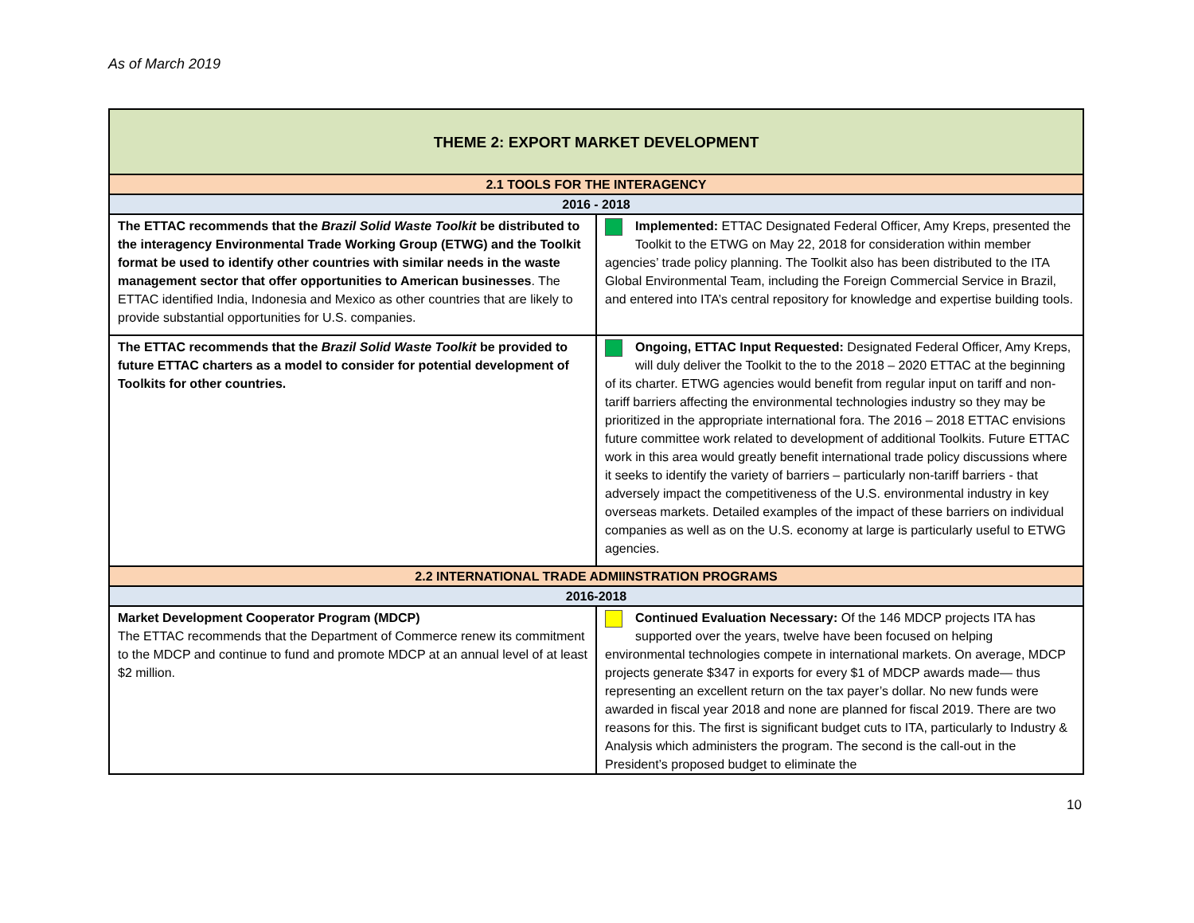As of March 2019
| THEME 2: EXPORT MARKET DEVELOPMENT | |
| --- | --- |
| 2.1 TOOLS FOR THE INTERAGENCY | |
| 2016 - 2018 | |
| The ETTAC recommends that the Brazil Solid Waste Toolkit be distributed to the interagency Environmental Trade Working Group (ETWG) and the Toolkit format be used to identify other countries with similar needs in the waste management sector that offer opportunities to American businesses . The ETTAC identified India, Indonesia and Mexico as other countries that are likely to provide substantial opportunities for U.S. companies. | Implemented: ETTAC Designated Federal Officer, Amy Kreps, presented the Toolkit to the ETWG on May 22, 2018 for consideration within member agencies’ trade policy planning. The Toolkit also has been distributed to the ITA Global Environmental Team, including the Foreign Commercial Service in Brazil, and entered into ITA’s central repository for knowledge and expertise building tools. |
| The ETTAC recommends that the Brazil Solid Waste Toolkit be provided to future ETTAC charters as a model to consider for potential development of Toolkits for other countries. | Ongoing, ETTAC Input Requested: Designated Federal Officer, Amy Kreps, will duly deliver the Toolkit to the to the 2018 – 2020 ETTAC at the beginning of its charter. ETWG agencies would benefit from regular input on tariff and non-tariff barriers affecting the environmental technologies industry so they may be prioritized in the appropriate international fora. The 2016 – 2018 ETTAC envisions future committee work related to development of additional Toolkits. Future ETTAC work in this area would greatly benefit international trade policy discussions where it seeks to identify the variety of barriers – particularly non-tariff barriers - that adversely impact the competitiveness of the U.S. environmental industry in key overseas markets. Detailed examples of the impact of these barriers on individual companies as well as on the U.S. economy at large is particularly useful to ETWG agencies. |
| 2.2 INTERNATIONAL TRADE ADMIINSTRATION PROGRAMS | |
| 2016-2018 | |
| Market Development Cooperator Program (MDCP) The ETTAC recommends that the Department of Commerce renew its commitment to the MDCP and continue to fund and promote MDCP at an annual level of at least $2 million. | Continued Evaluation Necessary: Of the 146 MDCP projects ITA has supported over the years, twelve have been focused on helping environmental technologies compete in international markets. On average, MDCP projects generate $347 in exports for every $1 of MDCP awards made— thus representing an excellent return on the tax payer’s dollar. No new funds were awarded in fiscal year 2018 and none are planned for fiscal 2019. There are two reasons for this. The first is significant budget cuts to ITA, particularly to Industry & Analysis which administers the program. The second is the call-out in the President’s proposed budget to eliminate the |
10